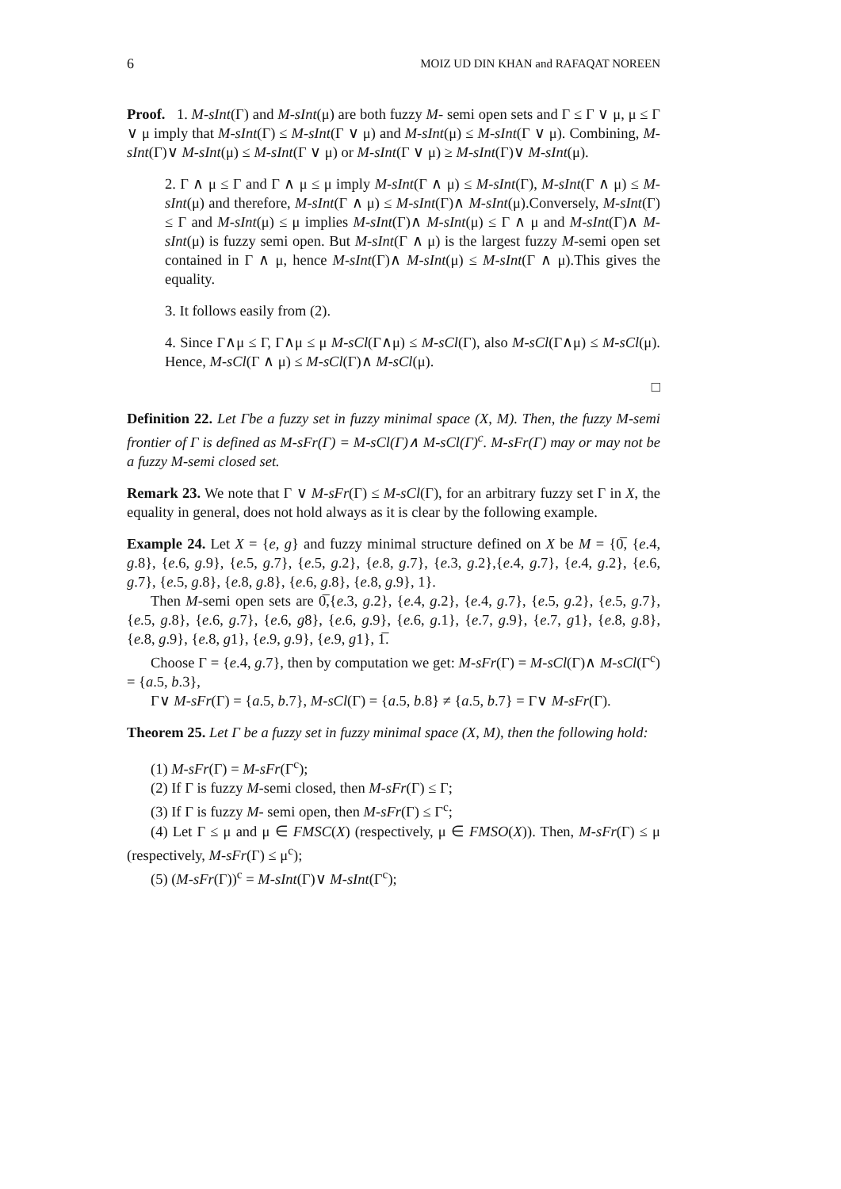6 MOIZ UD DIN KHAN and RAFAQAT NOREEN
Proof. 1. M-sInt(Γ) and M-sInt(μ) are both fuzzy M- semi open sets and Γ ≤ Γ ∨ μ, μ ≤ Γ ∨ μ imply that M-sInt(Γ) ≤ M-sInt(Γ ∨ μ) and M-sInt(μ) ≤ M-sInt(Γ ∨ μ). Combining, M-sInt(Γ)∨ M-sInt(μ) ≤ M-sInt(Γ ∨ μ) or M-sInt(Γ ∨ μ) ≥ M-sInt(Γ)∨ M-sInt(μ).
2. Γ ∧ μ ≤ Γ and Γ ∧ μ ≤ μ imply M-sInt(Γ ∧ μ) ≤ M-sInt(Γ), M-sInt(Γ ∧ μ) ≤ M-sInt(μ) and therefore, M-sInt(Γ ∧ μ) ≤ M-sInt(Γ)∧ M-sInt(μ).Conversely, M-sInt(Γ) ≤ Γ and M-sInt(μ) ≤ μ implies M-sInt(Γ)∧ M-sInt(μ) ≤ Γ ∧ μ and M-sInt(Γ)∧ M-sInt(μ) is fuzzy semi open. But M-sInt(Γ ∧ μ) is the largest fuzzy M-semi open set contained in Γ ∧ μ, hence M-sInt(Γ)∧ M-sInt(μ) ≤ M-sInt(Γ ∧ μ).This gives the equality.
3. It follows easily from (2).
4. Since Γ∧μ ≤ Γ, Γ∧μ ≤ μ M-sCl(Γ∧μ) ≤ M-sCl(Γ), also M-sCl(Γ∧μ) ≤ M-sCl(μ). Hence, M-sCl(Γ ∧ μ) ≤ M-sCl(Γ)∧ M-sCl(μ).
□
Definition 22. Let Γbe a fuzzy set in fuzzy minimal space (X, M). Then, the fuzzy M-semi frontier of Γ is defined as M-sFr(Γ) = M-sCl(Γ)∧ M-sCl(Γ)<sup>c</sup>. M-sFr(Γ) may or may not be a fuzzy M-semi closed set.
Remark 23. We note that Γ ∨ M-sFr(Γ) ≤ M-sCl(Γ), for an arbitrary fuzzy set Γ in X, the equality in general, does not hold always as it is clear by the following example.
Example 24. Let X = {e, g} and fuzzy minimal structure defined on X be M = {0̅, {e.4, g.8}, {e.6, g.9}, {e.5, g.7}, {e.5, g.2}, {e.8, g.7}, {e.3, g.2},{e.4, g.7}, {e.4, g.2}, {e.6, g.7}, {e.5, g.8}, {e.8, g.8}, {e.6, g.8}, {e.8, g.9}, 1}.
Then M-semi open sets are 0̅,{e.3, g.2}, {e.4, g.2}, {e.4, g.7}, {e.5, g.2}, {e.5, g.7}, {e.5, g.8}, {e.6, g.7}, {e.6, g8}, {e.6, g.9}, {e.6, g.1}, {e.7, g.9}, {e.7, g1}, {e.8, g.8}, {e.8, g.9}, {e.8, g1}, {e.9, g.9}, {e.9, g1}, 1̅.
Choose Γ = {e.4, g.7}, then by computation we get: M-sFr(Γ) = M-sCl(Γ)∧ M-sCl(Γ<sup>c</sup>) = {a.5, b.3},
Γ∨ M-sFr(Γ) = {a.5, b.7}, M-sCl(Γ) = {a.5, b.8} ≠ {a.5, b.7} = Γ∨ M-sFr(Γ).
Theorem 25. Let Γ be a fuzzy set in fuzzy minimal space (X, M), then the following hold:
(1) M-sFr(Γ) = M-sFr(Γ<sup>c</sup>);
(2) If Γ is fuzzy M-semi closed, then M-sFr(Γ) ≤ Γ;
(3) If Γ is fuzzy M- semi open, then M-sFr(Γ) ≤ Γ<sup>c</sup>;
(4) Let Γ ≤ μ and μ ∈ FMSC(X) (respectively, μ ∈ FMSO(X)). Then, M-sFr(Γ) ≤ μ (respectively, M-sFr(Γ) ≤ μ<sup>c</sup>);
(5) (M-sFr(Γ))<sup>c</sup> = M-sInt(Γ)∨ M-sInt(Γ<sup>c</sup>);